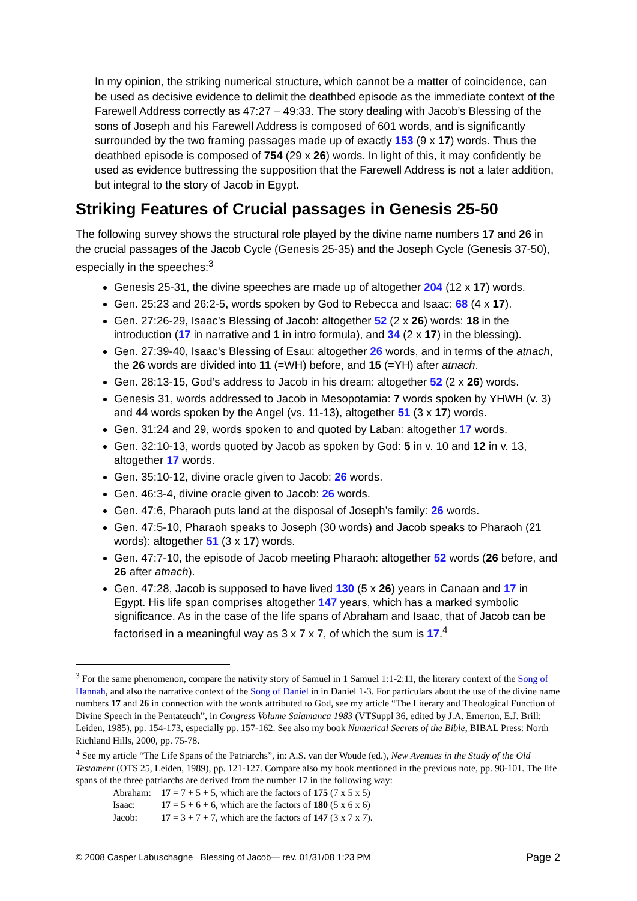In my opinion, the striking numerical structure, which cannot be a matter of coincidence, can be used as decisive evidence to delimit the deathbed episode as the immediate context of the Farewell Address correctly as 47:27 – 49:33. The story dealing with Jacob’s Blessing of the sons of Joseph and his Farewell Address is composed of 601 words, and is significantly surrounded by the two framing passages made up of exactly 153 (9 x 17) words. Thus the deathbed episode is composed of 754 (29 x 26) words. In light of this, it may confidently be used as evidence buttressing the supposition that the Farewell Address is not a later addition, but integral to the story of Jacob in Egypt.
Striking Features of Crucial passages in Genesis 25-50
The following survey shows the structural role played by the divine name numbers 17 and 26 in the crucial passages of the Jacob Cycle (Genesis 25-35) and the Joseph Cycle (Genesis 37-50), especially in the speeches:<sup>3</sup>
Genesis 25-31, the divine speeches are made up of altogether 204 (12 x 17) words.
Gen. 25:23 and 26:2-5, words spoken by God to Rebecca and Isaac: 68 (4 x 17).
Gen. 27:26-29, Isaac’s Blessing of Jacob: altogether 52 (2 x 26) words: 18 in the introduction (17 in narrative and 1 in intro formula), and 34 (2 x 17) in the blessing).
Gen. 27:39-40, Isaac’s Blessing of Esau: altogether 26 words, and in terms of the atnach, the 26 words are divided into 11 (=WH) before, and 15 (=YH) after atnach.
Gen. 28:13-15, God’s address to Jacob in his dream: altogether 52 (2 x 26) words.
Genesis 31, words addressed to Jacob in Mesopotamia: 7 words spoken by YHWH (v. 3) and 44 words spoken by the Angel (vs. 11-13), altogether 51 (3 x 17) words.
Gen. 31:24 and 29, words spoken to and quoted by Laban: altogether 17 words.
Gen. 32:10-13, words quoted by Jacob as spoken by God: 5 in v. 10 and 12 in v. 13, altogether 17 words.
Gen. 35:10-12, divine oracle given to Jacob: 26 words.
Gen. 46:3-4, divine oracle given to Jacob: 26 words.
Gen. 47:6, Pharaoh puts land at the disposal of Joseph’s family: 26 words.
Gen. 47:5-10, Pharaoh speaks to Joseph (30 words) and Jacob speaks to Pharaoh (21 words): altogether 51 (3 x 17) words.
Gen. 47:7-10, the episode of Jacob meeting Pharaoh: altogether 52 words (26 before, and 26 after atnach).
Gen. 47:28, Jacob is supposed to have lived 130 (5 x 26) years in Canaan and 17 in Egypt. His life span comprises altogether 147 years, which has a marked symbolic significance. As in the case of the life spans of Abraham and Isaac, that of Jacob can be factorised in a meaningful way as 3 x 7 x 7, of which the sum is 17.<sup>4</sup>
<sup>3</sup> For the same phenomenon, compare the nativity story of Samuel in 1 Samuel 1:1-2:11, the literary context of the Song of Hannah, and also the narrative context of the Song of Daniel in in Daniel 1-3. For particulars about the use of the divine name numbers 17 and 26 in connection with the words attributed to God, see my article “The Literary and Theological Function of Divine Speech in the Pentateuch”, in Congress Volume Salamanca 1983 (VTSuppl 36, edited by J.A. Emerton, E.J. Brill: Leiden, 1985), pp. 154-173, especially pp. 157-162. See also my book Numerical Secrets of the Bible, BIBAL Press: North Richland Hills, 2000, pp. 75-78.
<sup>4</sup> See my article “The Life Spans of the Patriarchs”, in: A.S. van der Woude (ed.), New Avenues in the Study of the Old Testament (OTS 25, Leiden, 1989), pp. 121-127. Compare also my book mentioned in the previous note, pp. 98-101. The life spans of the three patriarchs are derived from the number 17 in the following way:
| Abraham: | 17 = 7 + 5 + 5, which are the factors of 175 (7 x 5 x 5) |
| Isaac: | 17 = 5 + 6 + 6, which are the factors of 180 (5 x 6 x 6) |
| Jacob: | 17 = 3 + 7 + 7, which are the factors of 147 (3 x 7 x 7). |
© 2008 Casper Labuschagne Blessing of Jacob— rev. 01/31/08 1:23 PM Page 2